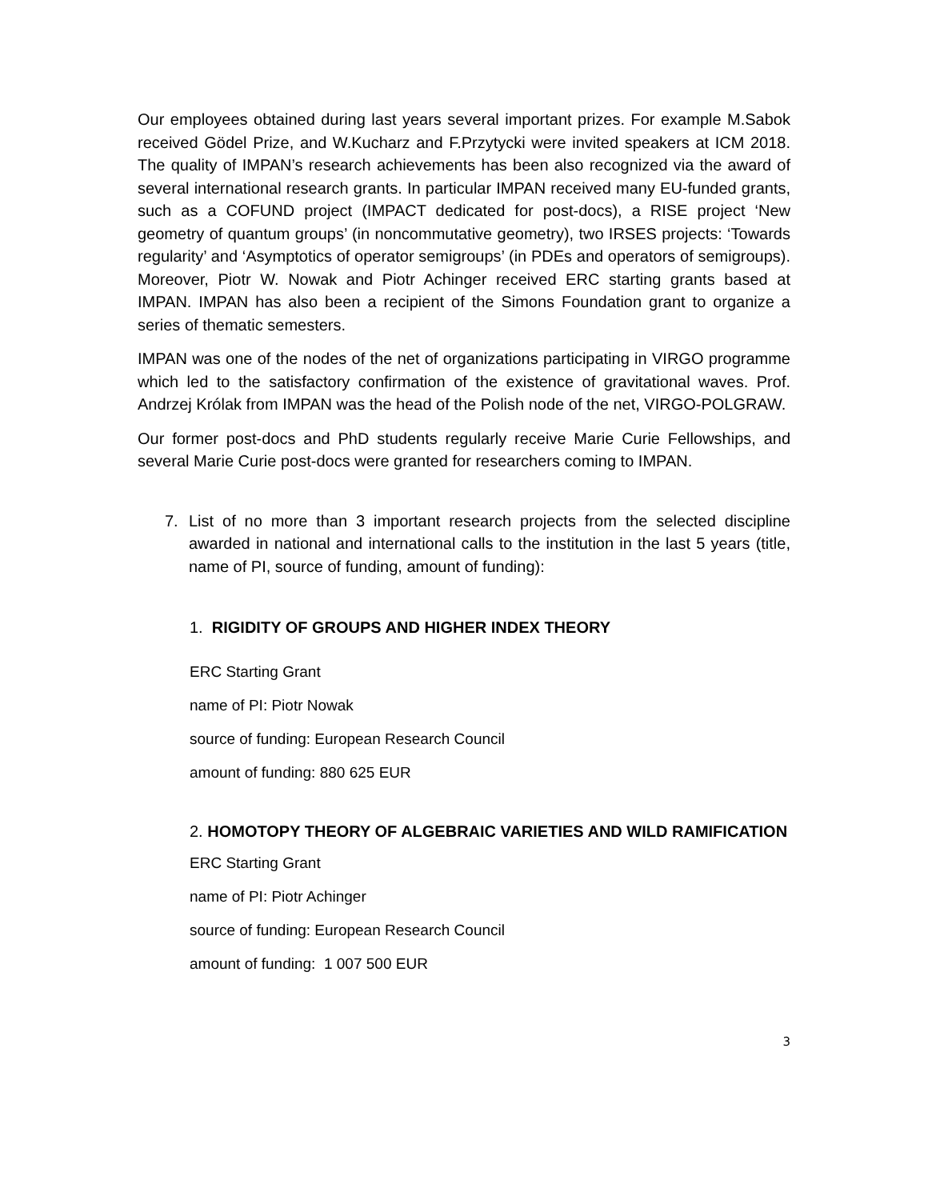Our employees obtained during last years several important prizes. For example M.Sabok received Gödel Prize, and W.Kucharz and F.Przytycki were invited speakers at ICM 2018. The quality of IMPAN’s research achievements has been also recognized via the award of several international research grants. In particular IMPAN received many EU-funded grants, such as a COFUND project (IMPACT dedicated for post-docs), a RISE project ‘New geometry of quantum groups’ (in noncommutative geometry), two IRSES projects: ‘Towards regularity’ and ‘Asymptotics of operator semigroups’ (in PDEs and operators of semigroups). Moreover, Piotr W. Nowak and Piotr Achinger received ERC starting grants based at IMPAN. IMPAN has also been a recipient of the Simons Foundation grant to organize a series of thematic semesters.
IMPAN was one of the nodes of the net of organizations participating in VIRGO programme which led to the satisfactory confirmation of the existence of gravitational waves. Prof. Andrzej Królak from IMPAN was the head of the Polish node of the net, VIRGO-POLGRAW.
Our former post-docs and PhD students regularly receive Marie Curie Fellowships, and several Marie Curie post-docs were granted for researchers coming to IMPAN.
7. List of no more than 3 important research projects from the selected discipline awarded in national and international calls to the institution in the last 5 years (title, name of PI, source of funding, amount of funding):
1. RIGIDITY OF GROUPS AND HIGHER INDEX THEORY
ERC Starting Grant
name of PI: Piotr Nowak
source of funding: European Research Council
amount of funding: 880 625 EUR
2. HOMOTOPY THEORY OF ALGEBRAIC VARIETIES AND WILD RAMIFICATION
ERC Starting Grant
name of PI: Piotr Achinger
source of funding: European Research Council
amount of funding: 1 007 500 EUR
3